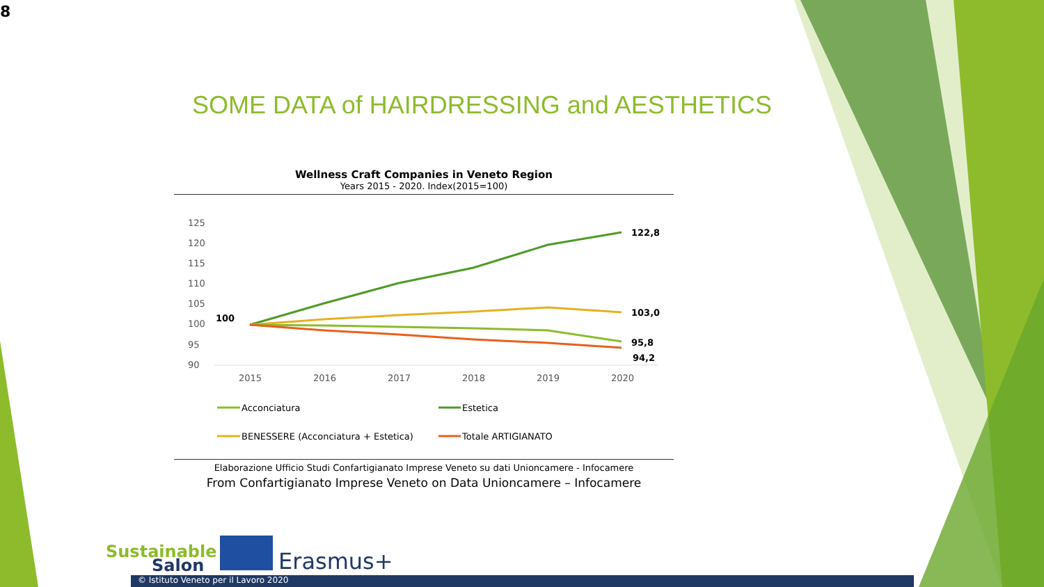8
SOME DATA of HAIRDRESSING and AESTHETICS
Wellness Craft Companies in Veneto Region
Years 2015 - 2020. Index(2015=100)
125
120
115
110
105
100
95
90
2015
2016
2017
2018
2019
2020
100
122,8
103,0
95,8
94,2
Acconciatura
Estetica
BENESSERE (Acconciatura + Estetica)
Totale ARTIGIANATO
Elaborazione Ufficio Studi Confartigianato Imprese Veneto su dati Unioncamere - Infocamere
From Confartigianato Imprese Veneto on Data Unioncamere – Infocamere
Sustainable
Salon
Erasmus+
© Istituto Veneto per il Lavoro 2020